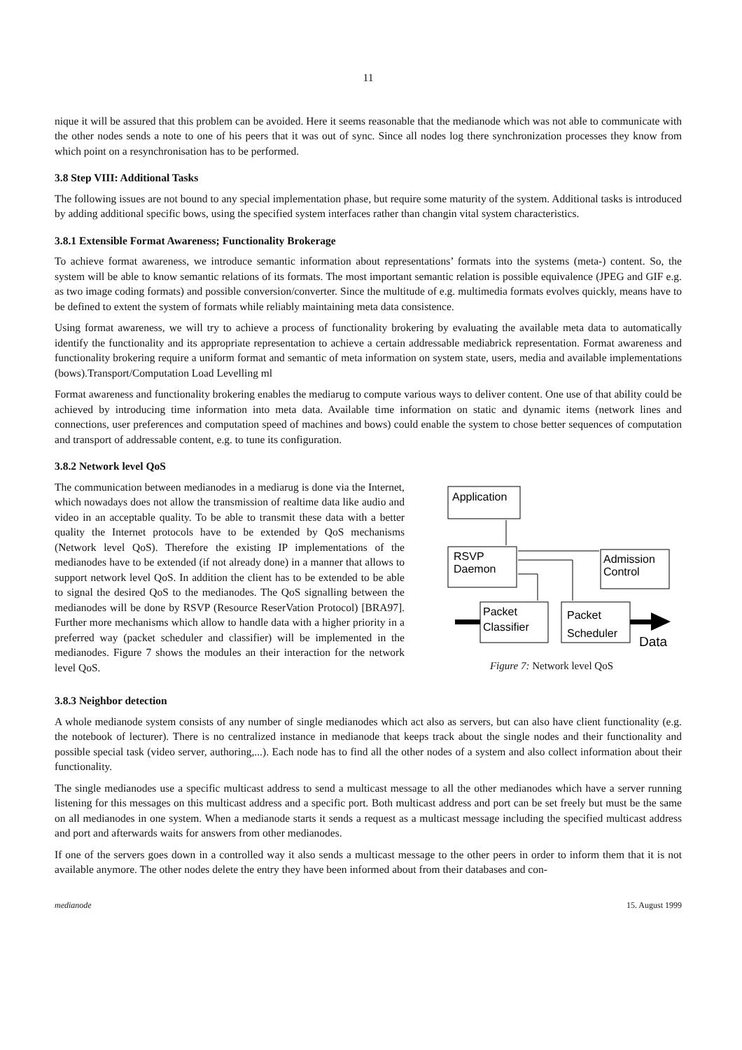11
nique it will be assured that this problem can be avoided. Here it seems reasonable that the medianode which was not able to communicate with the other nodes sends a note to one of his peers that it was out of sync. Since all nodes log there synchronization processes they know from which point on a resynchronisation has to be performed.
3.8 Step VIII: Additional Tasks
The following issues are not bound to any special implementation phase, but require some maturity of the system. Additional tasks is introduced by adding additional specific bows, using the specified system interfaces rather than changin vital system characteristics.
3.8.1 Extensible Format Awareness; Functionality Brokerage
To achieve format awareness, we introduce semantic information about representations’ formats into the systems (meta-) content. So, the system will be able to know semantic relations of its formats. The most important semantic relation is possible equivalence (JPEG and GIF e.g. as two image coding formats) and possible conversion/converter. Since the multitude of e.g. multimedia formats evolves quickly, means have to be defined to extent the system of formats while reliably maintaining meta data consistence.
Using format awareness, we will try to achieve a process of functionality brokering by evaluating the available meta data to automatically identify the functionality and its appropriate representation to achieve a certain addressable mediabrick representation. Format awareness and functionality brokering require a uniform format and semantic of meta information on system state, users, media and available implementations (bows).Transport/Computation Load Levelling ml
Format awareness and functionality brokering enables the mediarug to compute various ways to deliver content. One use of that ability could be achieved by introducing time information into meta data. Available time information on static and dynamic items (network lines and connections, user preferences and computation speed of machines and bows) could enable the system to chose better sequences of computation and transport of addressable content, e.g. to tune its configuration.
3.8.2 Network level QoS
The communication between medianodes in a mediarug is done via the Internet, which nowadays does not allow the transmission of realtime data like audio and video in an acceptable quality. To be able to transmit these data with a better quality the Internet protocols have to be extended by QoS mechanisms (Network level QoS). Therefore the existing IP implementations of the medianodes have to be extended (if not already done) in a manner that allows to support network level QoS. In addition the client has to be extended to be able to signal the desired QoS to the medianodes. The QoS signalling between the medianodes will be done by RSVP (Resource ReserVation Protocol) [BRA97]. Further more mechanisms which allow to handle data with a higher priority in a preferred way (packet scheduler and classifier) will be implemented in the medianodes. Figure 7 shows the modules an their interaction for the network level QoS.
Application
RSVP
Daemon
Admission
Control
Packet
Classifier
Packet
Scheduler
Data
Figure 7: Network level QoS
3.8.3 Neighbor detection
A whole medianode system consists of any number of single medianodes which act also as servers, but can also have client functionality (e.g. the notebook of lecturer). There is no centralized instance in medianode that keeps track about the single nodes and their functionality and possible special task (video server, authoring,...). Each node has to find all the other nodes of a system and also collect information about their functionality.
The single medianodes use a specific multicast address to send a multicast message to all the other medianodes which have a server running listening for this messages on this multicast address and a specific port. Both multicast address and port can be set freely but must be the same on all medianodes in one system. When a medianode starts it sends a request as a multicast message including the specified multicast address and port and afterwards waits for answers from other medianodes.
If one of the servers goes down in a controlled way it also sends a multicast message to the other peers in order to inform them that it is not available anymore. The other nodes delete the entry they have been informed about from their databases and con-
medianode 15. August 1999